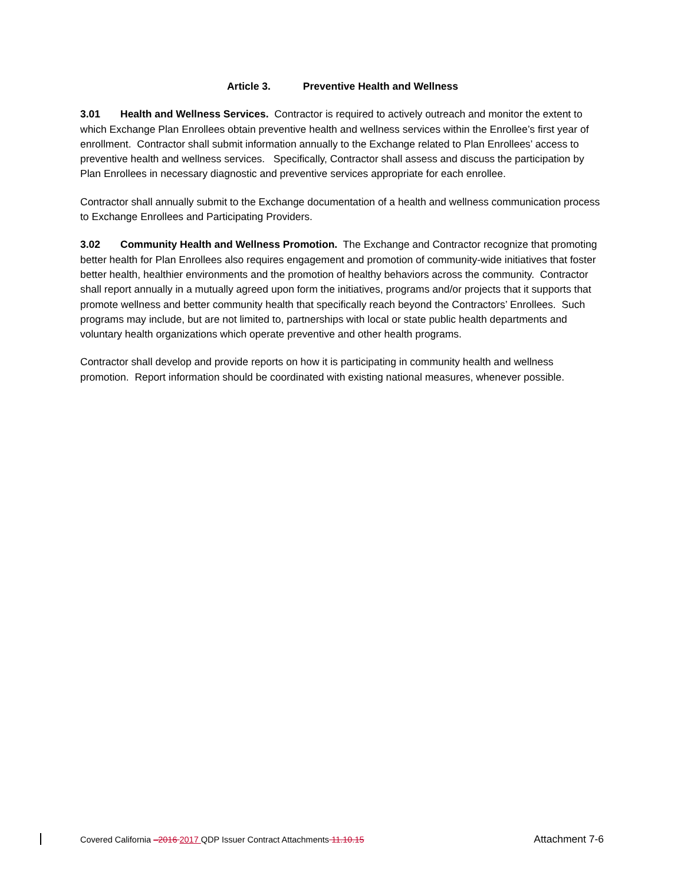Article 3. Preventive Health and Wellness
3.01 Health and Wellness Services. Contractor is required to actively outreach and monitor the extent to which Exchange Plan Enrollees obtain preventive health and wellness services within the Enrollee’s first year of enrollment. Contractor shall submit information annually to the Exchange related to Plan Enrollees’ access to preventive health and wellness services. Specifically, Contractor shall assess and discuss the participation by Plan Enrollees in necessary diagnostic and preventive services appropriate for each enrollee.
Contractor shall annually submit to the Exchange documentation of a health and wellness communication process to Exchange Enrollees and Participating Providers.
3.02 Community Health and Wellness Promotion. The Exchange and Contractor recognize that promoting better health for Plan Enrollees also requires engagement and promotion of community-wide initiatives that foster better health, healthier environments and the promotion of healthy behaviors across the community. Contractor shall report annually in a mutually agreed upon form the initiatives, programs and/or projects that it supports that promote wellness and better community health that specifically reach beyond the Contractors’ Enrollees. Such programs may include, but are not limited to, partnerships with local or state public health departments and voluntary health organizations which operate preventive and other health programs.
Contractor shall develop and provide reports on how it is participating in community health and wellness promotion. Report information should be coordinated with existing national measures, whenever possible.
Covered California –2016 2017 QDP Issuer Contract Attachments 11.10.15 Attachment 7-6